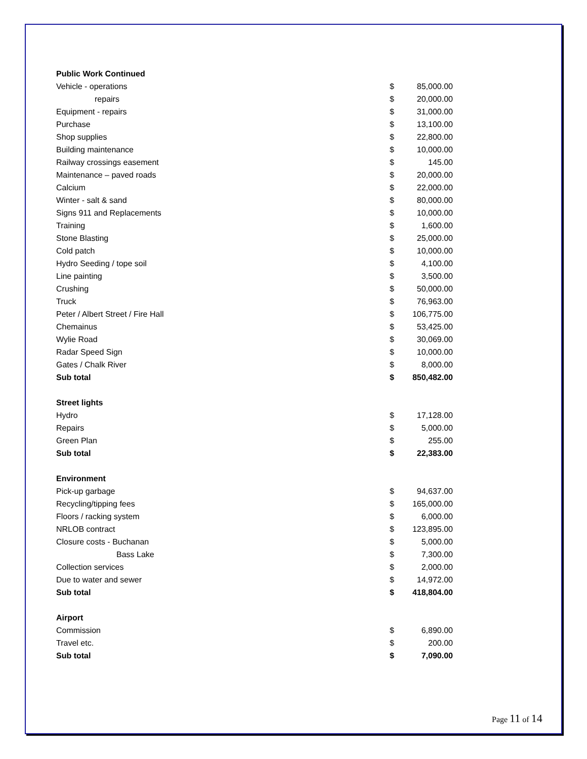| Public Work Continued | | |
| Vehicle - operations | $ | 85,000.00 |
| repairs | $ | 20,000.00 |
| Equipment - repairs | $ | 31,000.00 |
| Purchase | $ | 13,100.00 |
| Shop supplies | $ | 22,800.00 |
| Building maintenance | $ | 10,000.00 |
| Railway crossings easement | $ | 145.00 |
| Maintenance – paved roads | $ | 20,000.00 |
| Calcium | $ | 22,000.00 |
| Winter - salt & sand | $ | 80,000.00 |
| Signs 911 and Replacements | $ | 10,000.00 |
| Training | $ | 1,600.00 |
| Stone Blasting | $ | 25,000.00 |
| Cold patch | $ | 10,000.00 |
| Hydro Seeding / tope soil | $ | 4,100.00 |
| Line painting | $ | 3,500.00 |
| Crushing | $ | 50,000.00 |
| Truck | $ | 76,963.00 |
| Peter / Albert Street / Fire Hall | $ | 106,775.00 |
| Chemainus | $ | 53,425.00 |
| Wylie Road | $ | 30,069.00 |
| Radar Speed Sign | $ | 10,000.00 |
| Gates / Chalk River | $ | 8,000.00 |
| Sub total | $ | 850,482.00 |
| Street lights | | |
| Hydro | $ | 17,128.00 |
| Repairs | $ | 5,000.00 |
| Green Plan | $ | 255.00 |
| Sub total | $ | 22,383.00 |
| Environment | | |
| Pick-up garbage | $ | 94,637.00 |
| Recycling/tipping fees | $ | 165,000.00 |
| Floors / racking system | $ | 6,000.00 |
| NRLOB contract | $ | 123,895.00 |
| Closure costs - Buchanan | $ | 5,000.00 |
| Bass Lake | $ | 7,300.00 |
| Collection services | $ | 2,000.00 |
| Due to water and sewer | $ | 14,972.00 |
| Sub total | $ | 418,804.00 |
| Airport | | |
| Commission | $ | 6,890.00 |
| Travel etc. | $ | 200.00 |
| Sub total | $ | 7,090.00 |
Page 11 of 14